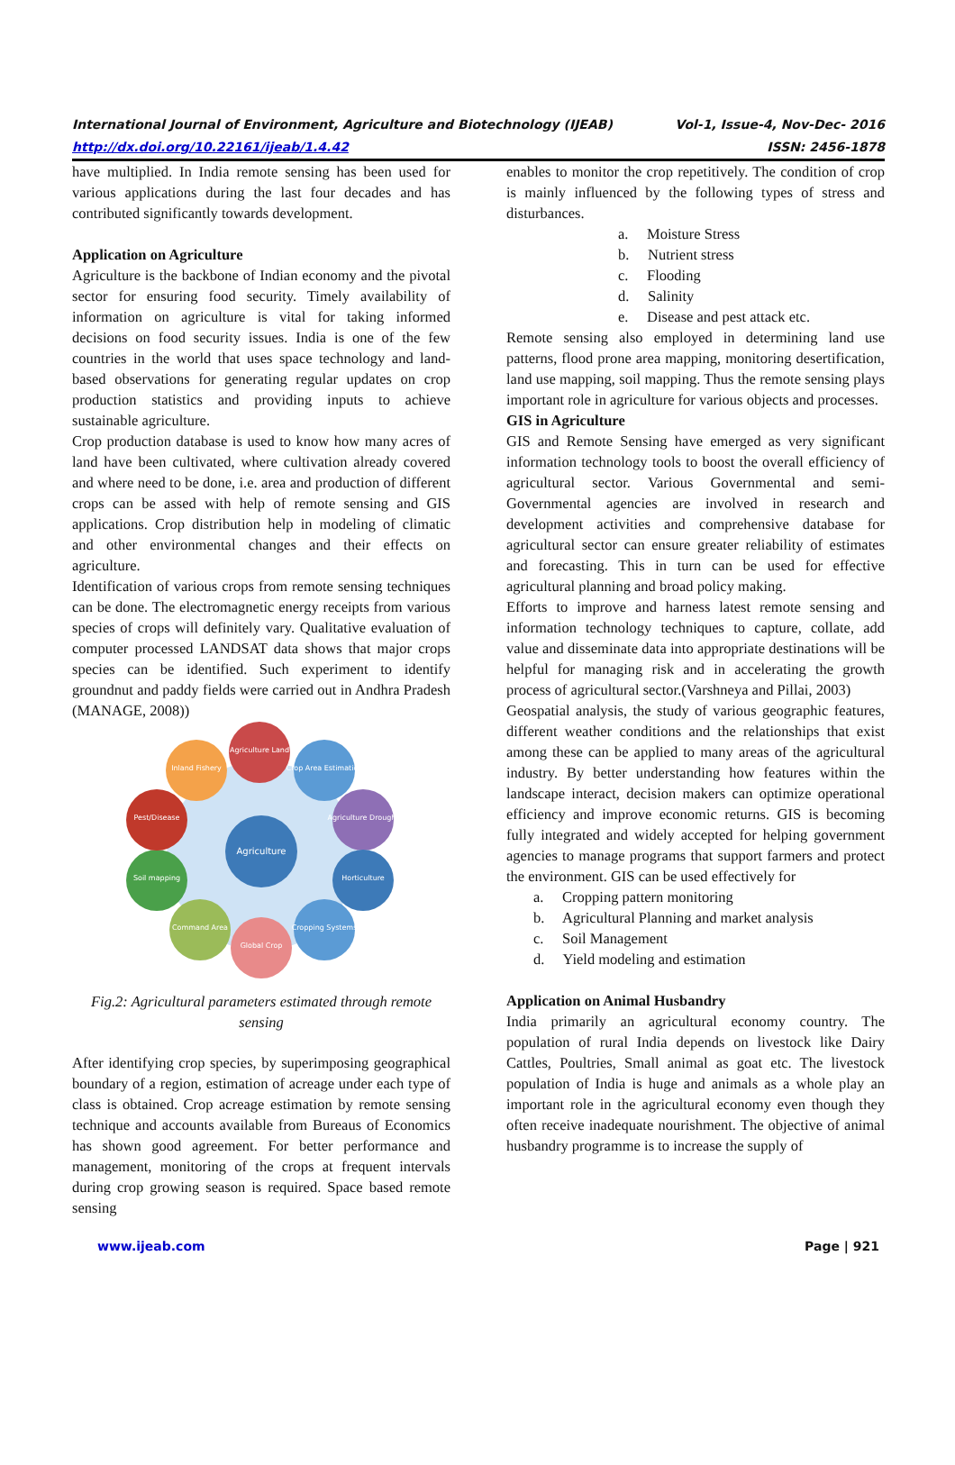International Journal of Environment, Agriculture and Biotechnology (IJEAB) Vol-1, Issue-4, Nov-Dec- 2016
http://dx.doi.org/10.22161/ijeab/1.4.42 ISSN: 2456-1878
have multiplied. In India remote sensing has been used for various applications during the last four decades and has contributed significantly towards development.
Application on Agriculture
Agriculture is the backbone of Indian economy and the pivotal sector for ensuring food security. Timely availability of information on agriculture is vital for taking informed decisions on food security issues. India is one of the few countries in the world that uses space technology and land-based observations for generating regular updates on crop production statistics and providing inputs to achieve sustainable agriculture.
Crop production database is used to know how many acres of land have been cultivated, where cultivation already covered and where need to be done, i.e. area and production of different crops can be assed with help of remote sensing and GIS applications. Crop distribution help in modeling of climatic and other environmental changes and their effects on agriculture.
Identification of various crops from remote sensing techniques can be done. The electromagnetic energy receipts from various species of crops will definitely vary. Qualitative evaluation of computer processed LANDSAT data shows that major crops species can be identified. Such experiment to identify groundnut and paddy fields were carried out in Andhra Pradesh (MANAGE, 2008))
Agriculture
Agriculture Land
Crop Area Estimation
Agriculture Drought
Horticulture
Cropping Systems
Global Crop
Command Area
Soil mapping
Pest/Disease
Inland Fishery
Fig.2: Agricultural parameters estimated through remote sensing
After identifying crop species, by superimposing geographical boundary of a region, estimation of acreage under each type of class is obtained. Crop acreage estimation by remote sensing technique and accounts available from Bureaus of Economics has shown good agreement. For better performance and management, monitoring of the crops at frequent intervals during crop growing season is required. Space based remote sensing
enables to monitor the crop repetitively. The condition of crop is mainly influenced by the following types of stress and disturbances.
a. Moisture Stress
b. Nutrient stress
c. Flooding
d. Salinity
e. Disease and pest attack etc.
Remote sensing also employed in determining land use patterns, flood prone area mapping, monitoring desertification, land use mapping, soil mapping. Thus the remote sensing plays important role in agriculture for various objects and processes.
GIS in Agriculture
GIS and Remote Sensing have emerged as very significant information technology tools to boost the overall efficiency of agricultural sector. Various Governmental and semi-Governmental agencies are involved in research and development activities and comprehensive database for agricultural sector can ensure greater reliability of estimates and forecasting. This in turn can be used for effective agricultural planning and broad policy making.
Efforts to improve and harness latest remote sensing and information technology techniques to capture, collate, add value and disseminate data into appropriate destinations will be helpful for managing risk and in accelerating the growth process of agricultural sector.(Varshneya and Pillai, 2003)
Geospatial analysis, the study of various geographic features, different weather conditions and the relationships that exist among these can be applied to many areas of the agricultural industry. By better understanding how features within the landscape interact, decision makers can optimize operational efficiency and improve economic returns. GIS is becoming fully integrated and widely accepted for helping government agencies to manage programs that support farmers and protect the environment. GIS can be used effectively for
a. Cropping pattern monitoring
b. Agricultural Planning and market analysis
c. Soil Management
d. Yield modeling and estimation
Application on Animal Husbandry
India primarily an agricultural economy country. The population of rural India depends on livestock like Dairy Cattles, Poultries, Small animal as goat etc. The livestock population of India is huge and animals as a whole play an important role in the agricultural economy even though they often receive inadequate nourishment. The objective of animal husbandry programme is to increase the supply of
www.ijeab.com Page | 921